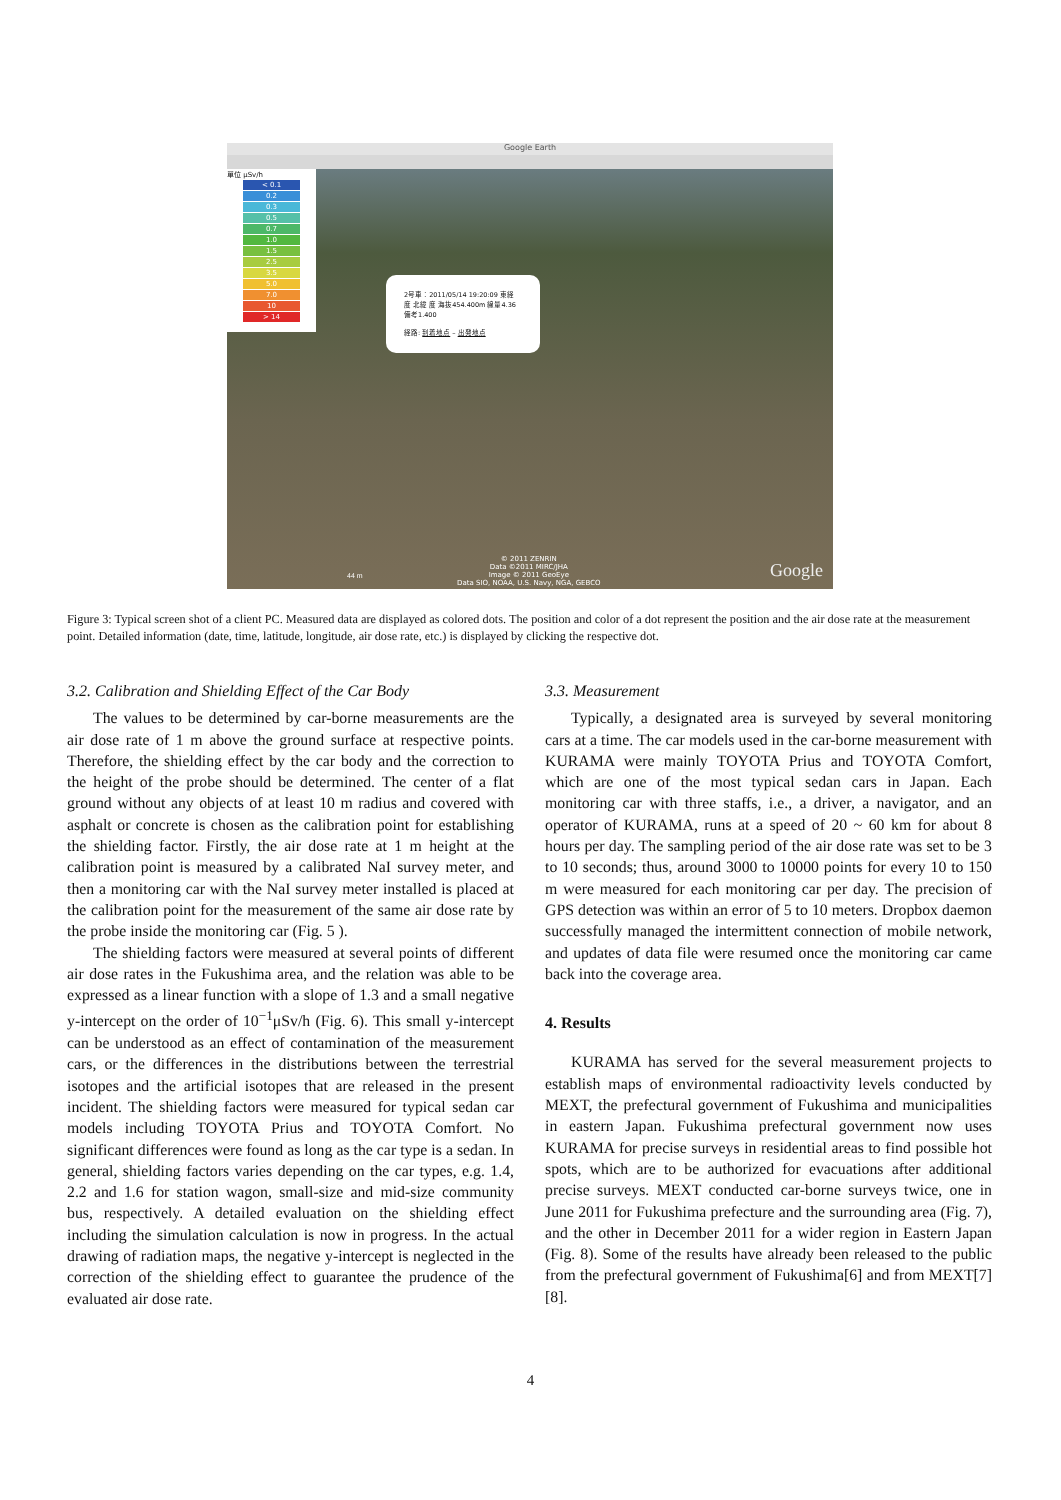Google Earth
單位 μSv/h
< 0.1
0.2
0.3
0.5
0.7
1.0
1.5
2.5
3.5
5.0
7.0
10
> 14
2号車：2011/05/14 19:20:09 東経 度 北緯 度 海抜454.400m 線量4.36備考1.400
経路: 到着地点 – 出発地点
© 2011 ZENRIN
Data ©2011 MIRC/JHA
Image © 2011 GeoEye
Data SIO, NOAA, U.S. Navy, NGA, GEBCO
44 m Google
Figure 3: Typical screen shot of a client PC. Measured data are displayed as colored dots. The position and color of a dot represent the position and the air dose rate at the measurement point. Detailed information (date, time, latitude, longitude, air dose rate, etc.) is displayed by clicking the respective dot.
3.2. Calibration and Shielding Effect of the Car Body
The values to be determined by car-borne measurements are the air dose rate of 1 m above the ground surface at respective points. Therefore, the shielding effect by the car body and the correction to the height of the probe should be determined. The center of a flat ground without any objects of at least 10 m radius and covered with asphalt or concrete is chosen as the calibration point for establishing the shielding factor. Firstly, the air dose rate at 1 m height at the calibration point is measured by a calibrated NaI survey meter, and then a monitoring car with the NaI survey meter installed is placed at the calibration point for the measurement of the same air dose rate by the probe inside the monitoring car (Fig. 5 ).
The shielding factors were measured at several points of different air dose rates in the Fukushima area, and the relation was able to be expressed as a linear function with a slope of 1.3 and a small negative y-intercept on the order of 10<sup>−1</sup>μSv/h (Fig. 6). This small y-intercept can be understood as an effect of contamination of the measurement cars, or the differences in the distributions between the terrestrial isotopes and the artificial isotopes that are released in the present incident. The shielding factors were measured for typical sedan car models including TOYOTA Prius and TOYOTA Comfort. No significant differences were found as long as the car type is a sedan. In general, shielding factors varies depending on the car types, e.g. 1.4, 2.2 and 1.6 for station wagon, small-size and mid-size community bus, respectively. A detailed evaluation on the shielding effect including the simulation calculation is now in progress. In the actual drawing of radiation maps, the negative y-intercept is neglected in the correction of the shielding effect to guarantee the prudence of the evaluated air dose rate.
3.3. Measurement
Typically, a designated area is surveyed by several monitoring cars at a time. The car models used in the car-borne measurement with KURAMA were mainly TOYOTA Prius and TOYOTA Comfort, which are one of the most typical sedan cars in Japan. Each monitoring car with three staffs, i.e., a driver, a navigator, and an operator of KURAMA, runs at a speed of 20 ~ 60 km for about 8 hours per day. The sampling period of the air dose rate was set to be 3 to 10 seconds; thus, around 3000 to 10000 points for every 10 to 150 m were measured for each monitoring car per day. The precision of GPS detection was within an error of 5 to 10 meters. Dropbox daemon successfully managed the intermittent connection of mobile network, and updates of data file were resumed once the monitoring car came back into the coverage area.
4. Results
KURAMA has served for the several measurement projects to establish maps of environmental radioactivity levels conducted by MEXT, the prefectural government of Fukushima and municipalities in eastern Japan. Fukushima prefectural government now uses KURAMA for precise surveys in residential areas to find possible hot spots, which are to be authorized for evacuations after additional precise surveys. MEXT conducted car-borne surveys twice, one in June 2011 for Fukushima prefecture and the surrounding area (Fig. 7), and the other in December 2011 for a wider region in Eastern Japan (Fig. 8). Some of the results have already been released to the public from the prefectural government of Fukushima[6] and from MEXT[7][8].
4